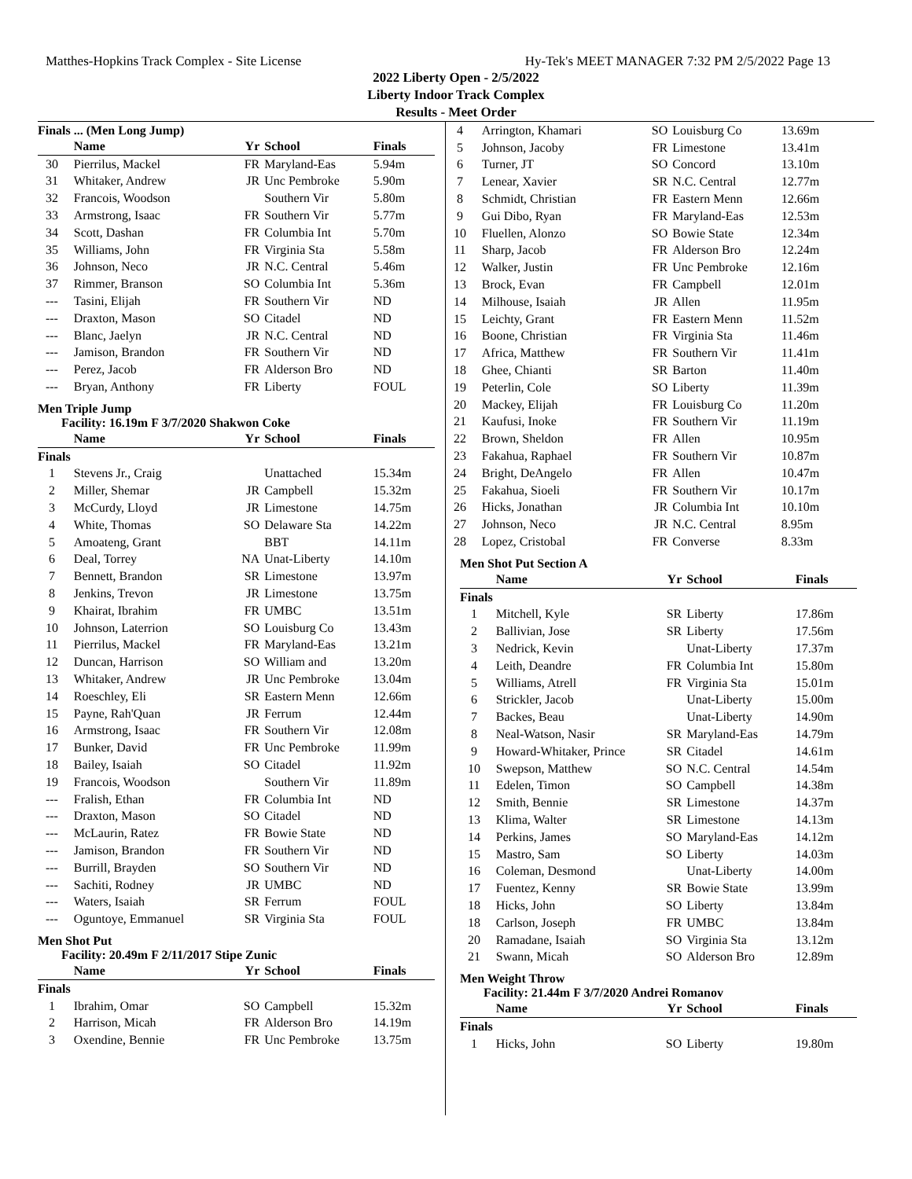Matthes-Hopkins Track Complex - Site License Hy-Tek's MEET MANAGER 7:32 PM 2/5/2022 Page 13
2022 Liberty Open - 2/5/2022
Liberty Indoor Track Complex
Results - Meet Order
Finals ... (Men Long Jump)
| | Name | Yr | School | Finals |
| --- | --- | --- | --- | --- |
| 30 | Pierrilus, Mackel | FR | Maryland-Eas | 5.94m |
| 31 | Whitaker, Andrew | JR | Unc Pembroke | 5.90m |
| 32 | Francois, Woodson | | Southern Vir | 5.80m |
| 33 | Armstrong, Isaac | FR | Southern Vir | 5.77m |
| 34 | Scott, Dashan | FR | Columbia Int | 5.70m |
| 35 | Williams, John | FR | Virginia Sta | 5.58m |
| 36 | Johnson, Neco | JR | N.C. Central | 5.46m |
| 37 | Rimmer, Branson | SO | Columbia Int | 5.36m |
| --- | Tasini, Elijah | FR | Southern Vir | ND |
| --- | Draxton, Mason | SO | Citadel | ND |
| --- | Blanc, Jaelyn | JR | N.C. Central | ND |
| --- | Jamison, Brandon | FR | Southern Vir | ND |
| --- | Perez, Jacob | FR | Alderson Bro | ND |
| --- | Bryan, Anthony | FR | Liberty | FOUL |
Men Triple Jump
Facility: 16.19m F 3/7/2020 Shakwon Coke
| | Name | Yr | School | Finals |
| --- | --- | --- | --- | --- |
| Finals | | | | |
| 1 | Stevens Jr., Craig | | Unattached | 15.34m |
| 2 | Miller, Shemar | JR | Campbell | 15.32m |
| 3 | McCurdy, Lloyd | JR | Limestone | 14.75m |
| 4 | White, Thomas | SO | Delaware Sta | 14.22m |
| 5 | Amoateng, Grant | | BBT | 14.11m |
| 6 | Deal, Torrey | NA | Unat-Liberty | 14.10m |
| 7 | Bennett, Brandon | SR | Limestone | 13.97m |
| 8 | Jenkins, Trevon | JR | Limestone | 13.75m |
| 9 | Khairat, Ibrahim | FR | UMBC | 13.51m |
| 10 | Johnson, Laterrion | SO | Louisburg Co | 13.43m |
| 11 | Pierrilus, Mackel | FR | Maryland-Eas | 13.21m |
| 12 | Duncan, Harrison | SO | William and | 13.20m |
| 13 | Whitaker, Andrew | JR | Unc Pembroke | 13.04m |
| 14 | Roeschley, Eli | SR | Eastern Menn | 12.66m |
| 15 | Payne, Rah'Quan | JR | Ferrum | 12.44m |
| 16 | Armstrong, Isaac | FR | Southern Vir | 12.08m |
| 17 | Bunker, David | FR | Unc Pembroke | 11.99m |
| 18 | Bailey, Isaiah | SO | Citadel | 11.92m |
| 19 | Francois, Woodson | | Southern Vir | 11.89m |
| --- | Fralish, Ethan | FR | Columbia Int | ND |
| --- | Draxton, Mason | SO | Citadel | ND |
| --- | McLaurin, Ratez | FR | Bowie State | ND |
| --- | Jamison, Brandon | FR | Southern Vir | ND |
| --- | Burrill, Brayden | SO | Southern Vir | ND |
| --- | Sachiti, Rodney | JR | UMBC | ND |
| --- | Waters, Isaiah | SR | Ferrum | FOUL |
| --- | Oguntoye, Emmanuel | SR | Virginia Sta | FOUL |
Men Shot Put
Facility: 20.49m F 2/11/2017 Stipe Zunic
| | Name | Yr | School | Finals |
| --- | --- | --- | --- | --- |
| Finals | | | | |
| 1 | Ibrahim, Omar | SO | Campbell | 15.32m |
| 2 | Harrison, Micah | FR | Alderson Bro | 14.19m |
| 3 | Oxendine, Bennie | FR | Unc Pembroke | 13.75m |
| 4 | Arrington, Khamari | SO | Louisburg Co | 13.69m |
| 5 | Johnson, Jacoby | FR | Limestone | 13.41m |
| 6 | Turner, JT | SO | Concord | 13.10m |
| 7 | Lenear, Xavier | SR | N.C. Central | 12.77m |
| 8 | Schmidt, Christian | FR | Eastern Menn | 12.66m |
| 9 | Gui Dibo, Ryan | FR | Maryland-Eas | 12.53m |
| 10 | Fluellen, Alonzo | SO | Bowie State | 12.34m |
| 11 | Sharp, Jacob | FR | Alderson Bro | 12.24m |
| 12 | Walker, Justin | FR | Unc Pembroke | 12.16m |
| 13 | Brock, Evan | FR | Campbell | 12.01m |
| 14 | Milhouse, Isaiah | JR | Allen | 11.95m |
| 15 | Leichty, Grant | FR | Eastern Menn | 11.52m |
| 16 | Boone, Christian | FR | Virginia Sta | 11.46m |
| 17 | Africa, Matthew | FR | Southern Vir | 11.41m |
| 18 | Ghee, Chianti | SR | Barton | 11.40m |
| 19 | Peterlin, Cole | SO | Liberty | 11.39m |
| 20 | Mackey, Elijah | FR | Louisburg Co | 11.20m |
| 21 | Kaufusi, Inoke | FR | Southern Vir | 11.19m |
| 22 | Brown, Sheldon | FR | Allen | 10.95m |
| 23 | Fakahua, Raphael | FR | Southern Vir | 10.87m |
| 24 | Bright, DeAngelo | FR | Allen | 10.47m |
| 25 | Fakahua, Sioeli | FR | Southern Vir | 10.17m |
| 26 | Hicks, Jonathan | JR | Columbia Int | 10.10m |
| 27 | Johnson, Neco | JR | N.C. Central | 8.95m |
| 28 | Lopez, Cristobal | FR | Converse | 8.33m |
Men Shot Put Section A
| | Name | Yr | School | Finals |
| --- | --- | --- | --- | --- |
| Finals | | | | |
| 1 | Mitchell, Kyle | SR | Liberty | 17.86m |
| 2 | Ballivian, Jose | SR | Liberty | 17.56m |
| 3 | Nedrick, Kevin | | Unat-Liberty | 17.37m |
| 4 | Leith, Deandre | FR | Columbia Int | 15.80m |
| 5 | Williams, Atrell | FR | Virginia Sta | 15.01m |
| 6 | Strickler, Jacob | | Unat-Liberty | 15.00m |
| 7 | Backes, Beau | | Unat-Liberty | 14.90m |
| 8 | Neal-Watson, Nasir | SR | Maryland-Eas | 14.79m |
| 9 | Howard-Whitaker, Prince | SR | Citadel | 14.61m |
| 10 | Swepson, Matthew | SO | N.C. Central | 14.54m |
| 11 | Edelen, Timon | SO | Campbell | 14.38m |
| 12 | Smith, Bennie | SR | Limestone | 14.37m |
| 13 | Klima, Walter | SR | Limestone | 14.13m |
| 14 | Perkins, James | SO | Maryland-Eas | 14.12m |
| 15 | Mastro, Sam | SO | Liberty | 14.03m |
| 16 | Coleman, Desmond | | Unat-Liberty | 14.00m |
| 17 | Fuentez, Kenny | SR | Bowie State | 13.99m |
| 18 | Hicks, John | SO | Liberty | 13.84m |
| 18 | Carlson, Joseph | FR | UMBC | 13.84m |
| 20 | Ramadane, Isaiah | SO | Virginia Sta | 13.12m |
| 21 | Swann, Micah | SO | Alderson Bro | 12.89m |
Men Weight Throw
Facility: 21.44m F 3/7/2020 Andrei Romanov
| | Name | Yr | School | Finals |
| --- | --- | --- | --- | --- |
| Finals | | | | |
| 1 | Hicks, John | SO | Liberty | 19.80m |